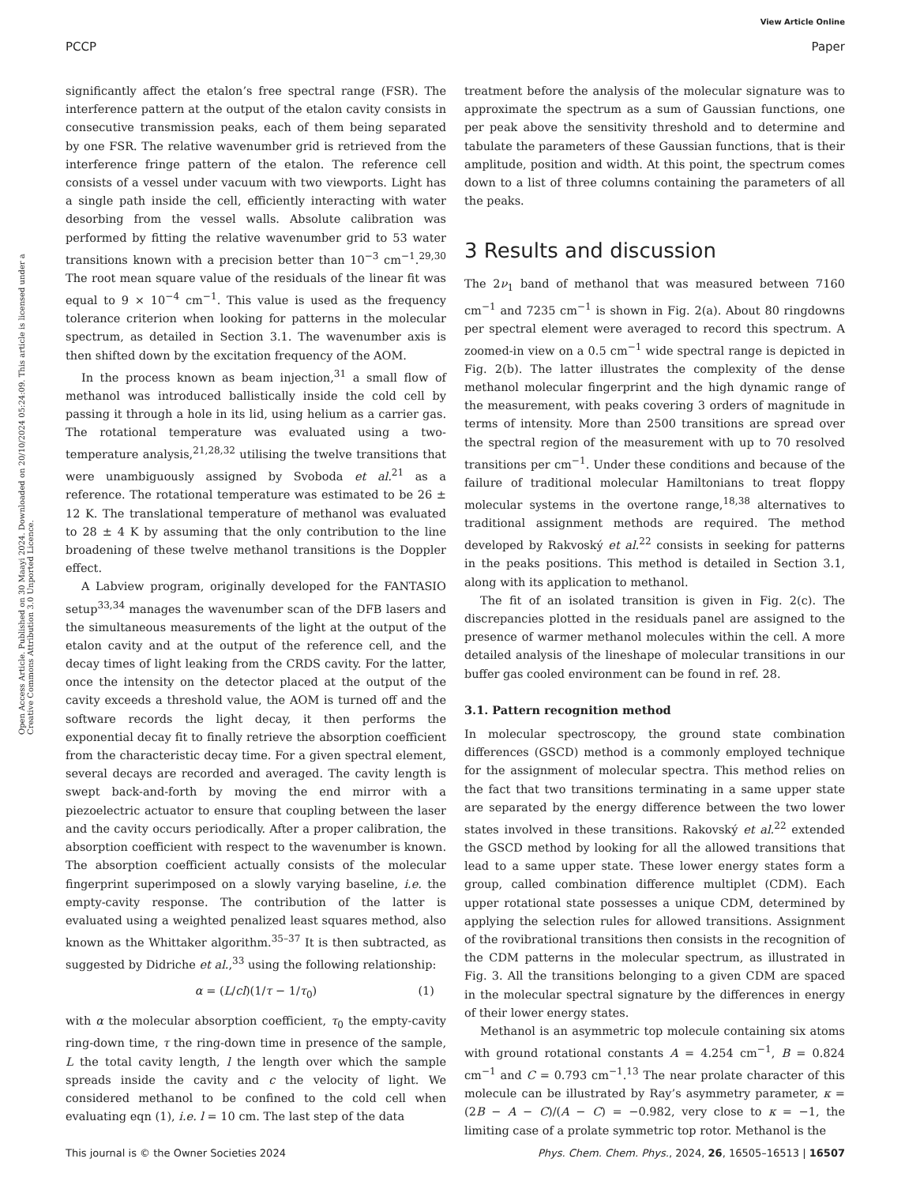View Article Online
PCCP Paper
Open Access Article. Published on 30 Maayi 2024. Downloaded on 20/10/2024 05:24:09. This article is licensed under a Creative Commons Attribution 3.0 Unported Licence.
significantly affect the etalon’s free spectral range (FSR). The interference pattern at the output of the etalon cavity consists in consecutive transmission peaks, each of them being separated by one FSR. The relative wavenumber grid is retrieved from the interference fringe pattern of the etalon. The reference cell consists of a vessel under vacuum with two viewports. Light has a single path inside the cell, efficiently interacting with water desorbing from the vessel walls. Absolute calibration was performed by fitting the relative wavenumber grid to 53 water transitions known with a precision better than 10<sup>−3</sup> cm<sup>−1</sup>.<sup>29,30</sup> The root mean square value of the residuals of the linear fit was equal to 9 × 10<sup>−4</sup> cm<sup>−1</sup>. This value is used as the frequency tolerance criterion when looking for patterns in the molecular spectrum, as detailed in Section 3.1. The wavenumber axis is then shifted down by the excitation frequency of the AOM.
In the process known as beam injection,<sup>31</sup> a small flow of methanol was introduced ballistically inside the cold cell by passing it through a hole in its lid, using helium as a carrier gas. The rotational temperature was evaluated using a two-temperature analysis,<sup>21,28,32</sup> utilising the twelve transitions that were unambiguously assigned by Svoboda et al.<sup>21</sup> as a reference. The rotational temperature was estimated to be 26 ± 12 K. The translational temperature of methanol was evaluated to 28 ± 4 K by assuming that the only contribution to the line broadening of these twelve methanol transitions is the Doppler effect.
A Labview program, originally developed for the FANTASIO setup<sup>33,34</sup> manages the wavenumber scan of the DFB lasers and the simultaneous measurements of the light at the output of the etalon cavity and at the output of the reference cell, and the decay times of light leaking from the CRDS cavity. For the latter, once the intensity on the detector placed at the output of the cavity exceeds a threshold value, the AOM is turned off and the software records the light decay, it then performs the exponential decay fit to finally retrieve the absorption coefficient from the characteristic decay time. For a given spectral element, several decays are recorded and averaged. The cavity length is swept back-and-forth by moving the end mirror with a piezoelectric actuator to ensure that coupling between the laser and the cavity occurs periodically. After a proper calibration, the absorption coefficient with respect to the wavenumber is known. The absorption coefficient actually consists of the molecular fingerprint superimposed on a slowly varying baseline, i.e. the empty-cavity response. The contribution of the latter is evaluated using a weighted penalized least squares method, also known as the Whittaker algorithm.<sup>35–37</sup> It is then subtracted, as suggested by Didriche et al.,<sup>33</sup> using the following relationship:
α = (L/cl)(1/τ − 1/τ<sub>0</sub>) (1)
with α the molecular absorption coefficient, τ<sub>0</sub> the empty-cavity ring-down time, τ the ring-down time in presence of the sample, L the total cavity length, l the length over which the sample spreads inside the cavity and c the velocity of light. We considered methanol to be confined to the cold cell when evaluating eqn (1), i.e. l = 10 cm. The last step of the data
treatment before the analysis of the molecular signature was to approximate the spectrum as a sum of Gaussian functions, one per peak above the sensitivity threshold and to determine and tabulate the parameters of these Gaussian functions, that is their amplitude, position and width. At this point, the spectrum comes down to a list of three columns containing the parameters of all the peaks.
3 Results and discussion
The 2ν<sub>1</sub> band of methanol that was measured between 7160 cm<sup>−1</sup> and 7235 cm<sup>−1</sup> is shown in Fig. 2(a). About 80 ringdowns per spectral element were averaged to record this spectrum. A zoomed-in view on a 0.5 cm<sup>−1</sup> wide spectral range is depicted in Fig. 2(b). The latter illustrates the complexity of the dense methanol molecular fingerprint and the high dynamic range of the measurement, with peaks covering 3 orders of magnitude in terms of intensity. More than 2500 transitions are spread over the spectral region of the measurement with up to 70 resolved transitions per cm<sup>−1</sup>. Under these conditions and because of the failure of traditional molecular Hamiltonians to treat floppy molecular systems in the overtone range,<sup>18,38</sup> alternatives to traditional assignment methods are required. The method developed by Rakvoský et al.<sup>22</sup> consists in seeking for patterns in the peaks positions. This method is detailed in Section 3.1, along with its application to methanol.
The fit of an isolated transition is given in Fig. 2(c). The discrepancies plotted in the residuals panel are assigned to the presence of warmer methanol molecules within the cell. A more detailed analysis of the lineshape of molecular transitions in our buffer gas cooled environment can be found in ref. 28.
3.1. Pattern recognition method
In molecular spectroscopy, the ground state combination differences (GSCD) method is a commonly employed technique for the assignment of molecular spectra. This method relies on the fact that two transitions terminating in a same upper state are separated by the energy difference between the two lower states involved in these transitions. Rakovský et al.<sup>22</sup> extended the GSCD method by looking for all the allowed transitions that lead to a same upper state. These lower energy states form a group, called combination difference multiplet (CDM). Each upper rotational state possesses a unique CDM, determined by applying the selection rules for allowed transitions. Assignment of the rovibrational transitions then consists in the recognition of the CDM patterns in the molecular spectrum, as illustrated in Fig. 3. All the transitions belonging to a given CDM are spaced in the molecular spectral signature by the differences in energy of their lower energy states.
Methanol is an asymmetric top molecule containing six atoms with ground rotational constants A = 4.254 cm<sup>−1</sup>, B = 0.824 cm<sup>−1</sup> and C = 0.793 cm<sup>−1</sup>.<sup>13</sup> The near prolate character of this molecule can be illustrated by Ray’s asymmetry parameter, κ = (2B − A − C)/(A − C) = −0.982, very close to κ = −1, the limiting case of a prolate symmetric top rotor. Methanol is the
This journal is © the Owner Societies 2024 Phys. Chem. Chem. Phys., 2024, 26, 16505–16513 | 16507